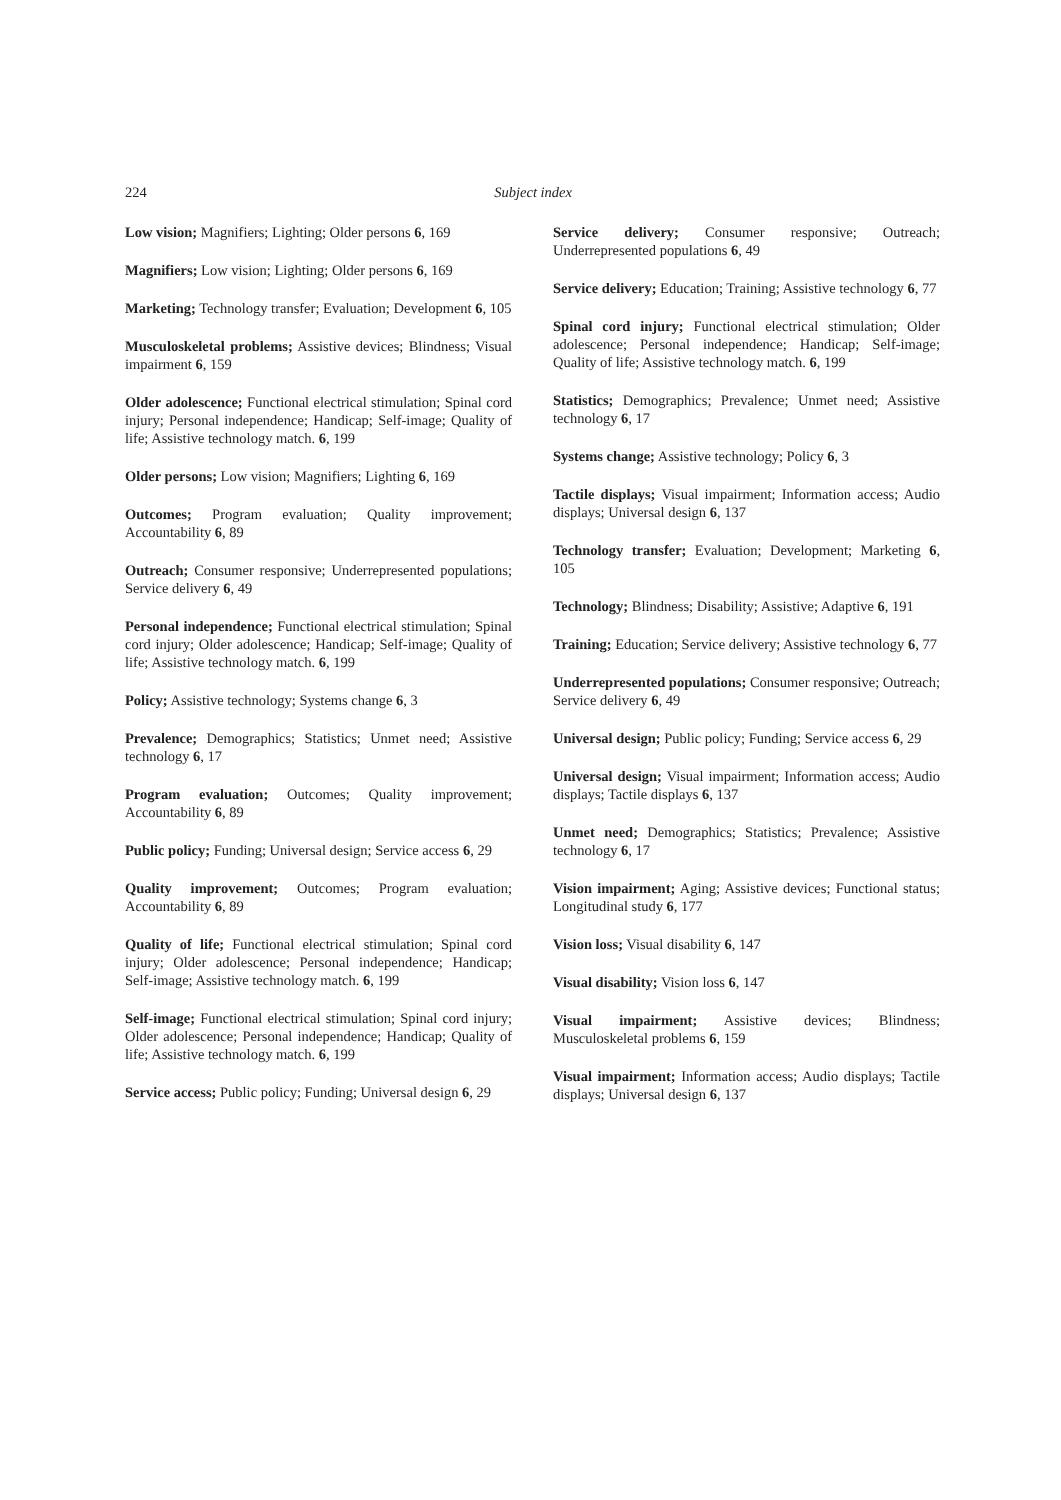224 Subject index
Low vision; Magnifiers; Lighting; Older persons 6, 169
Magnifiers; Low vision; Lighting; Older persons 6, 169
Marketing; Technology transfer; Evaluation; Development 6, 105
Musculoskeletal problems; Assistive devices; Blindness; Visual impairment 6, 159
Older adolescence; Functional electrical stimulation; Spinal cord injury; Personal independence; Handicap; Self-image; Quality of life; Assistive technology match. 6, 199
Older persons; Low vision; Magnifiers; Lighting 6, 169
Outcomes; Program evaluation; Quality improvement; Accountability 6, 89
Outreach; Consumer responsive; Underrepresented populations; Service delivery 6, 49
Personal independence; Functional electrical stimulation; Spinal cord injury; Older adolescence; Handicap; Self-image; Quality of life; Assistive technology match. 6, 199
Policy; Assistive technology; Systems change 6, 3
Prevalence; Demographics; Statistics; Unmet need; Assistive technology 6, 17
Program evaluation; Outcomes; Quality improvement; Accountability 6, 89
Public policy; Funding; Universal design; Service access 6, 29
Quality improvement; Outcomes; Program evaluation; Accountability 6, 89
Quality of life; Functional electrical stimulation; Spinal cord injury; Older adolescence; Personal independence; Handicap; Self-image; Assistive technology match. 6, 199
Self-image; Functional electrical stimulation; Spinal cord injury; Older adolescence; Personal independence; Handicap; Quality of life; Assistive technology match. 6, 199
Service access; Public policy; Funding; Universal design 6, 29
Service delivery; Consumer responsive; Outreach; Underrepresented populations 6, 49
Service delivery; Education; Training; Assistive technology 6, 77
Spinal cord injury; Functional electrical stimulation; Older adolescence; Personal independence; Handicap; Self-image; Quality of life; Assistive technology match. 6, 199
Statistics; Demographics; Prevalence; Unmet need; Assistive technology 6, 17
Systems change; Assistive technology; Policy 6, 3
Tactile displays; Visual impairment; Information access; Audio displays; Universal design 6, 137
Technology transfer; Evaluation; Development; Marketing 6, 105
Technology; Blindness; Disability; Assistive; Adaptive 6, 191
Training; Education; Service delivery; Assistive technology 6, 77
Underrepresented populations; Consumer responsive; Outreach; Service delivery 6, 49
Universal design; Public policy; Funding; Service access 6, 29
Universal design; Visual impairment; Information access; Audio displays; Tactile displays 6, 137
Unmet need; Demographics; Statistics; Prevalence; Assistive technology 6, 17
Vision impairment; Aging; Assistive devices; Functional status; Longitudinal study 6, 177
Vision loss; Visual disability 6, 147
Visual disability; Vision loss 6, 147
Visual impairment; Assistive devices; Blindness; Musculoskeletal problems 6, 159
Visual impairment; Information access; Audio displays; Tactile displays; Universal design 6, 137